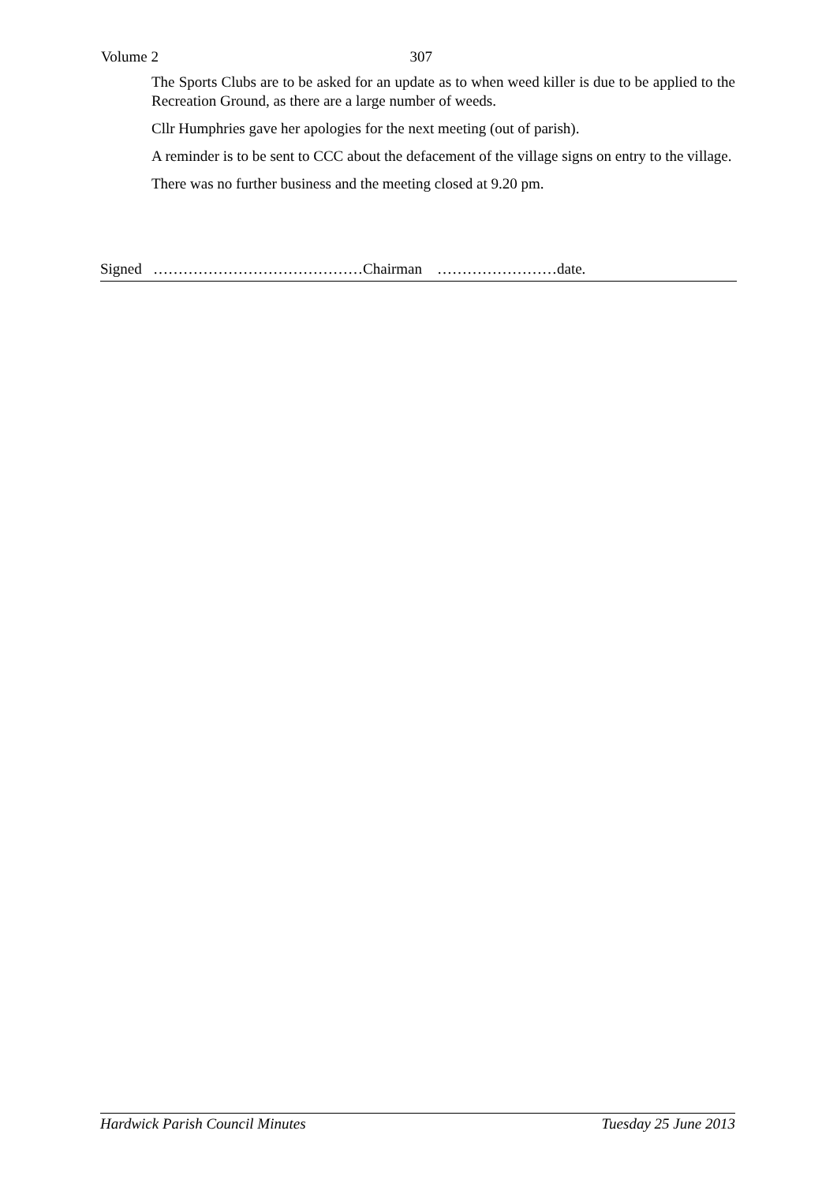Volume 2 307
The Sports Clubs are to be asked for an update as to when weed killer is due to be applied to the Recreation Ground, as there are a large number of weeds.
Cllr Humphries gave her apologies for the next meeting (out of parish).
A reminder is to be sent to CCC about the defacement of the village signs on entry to the village.
There was no further business and the meeting closed at 9.20 pm.
Signed ……………………………………Chairman ……………………date.
Hardwick Parish Council Minutes Tuesday 25 June 2013